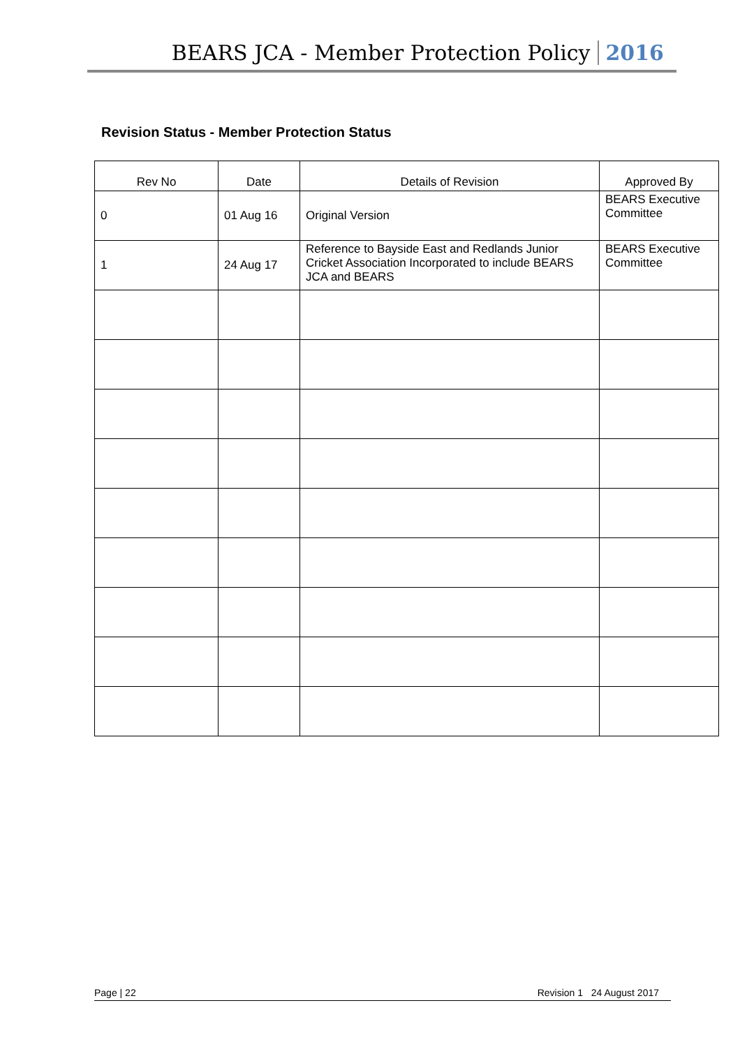BEARS JCA - Member Protection Policy 2016
Revision Status - Member Protection Status
| Rev No | Date | Details of Revision | Approved By |
| --- | --- | --- | --- |
| 0 | 01 Aug 16 | Original Version | BEARS Executive Committee |
| 1 | 24 Aug 17 | Reference to Bayside East and Redlands Junior Cricket Association Incorporated to include BEARS JCA and BEARS | BEARS Executive Committee |
Page | 22 Revision 1 24 August 2017